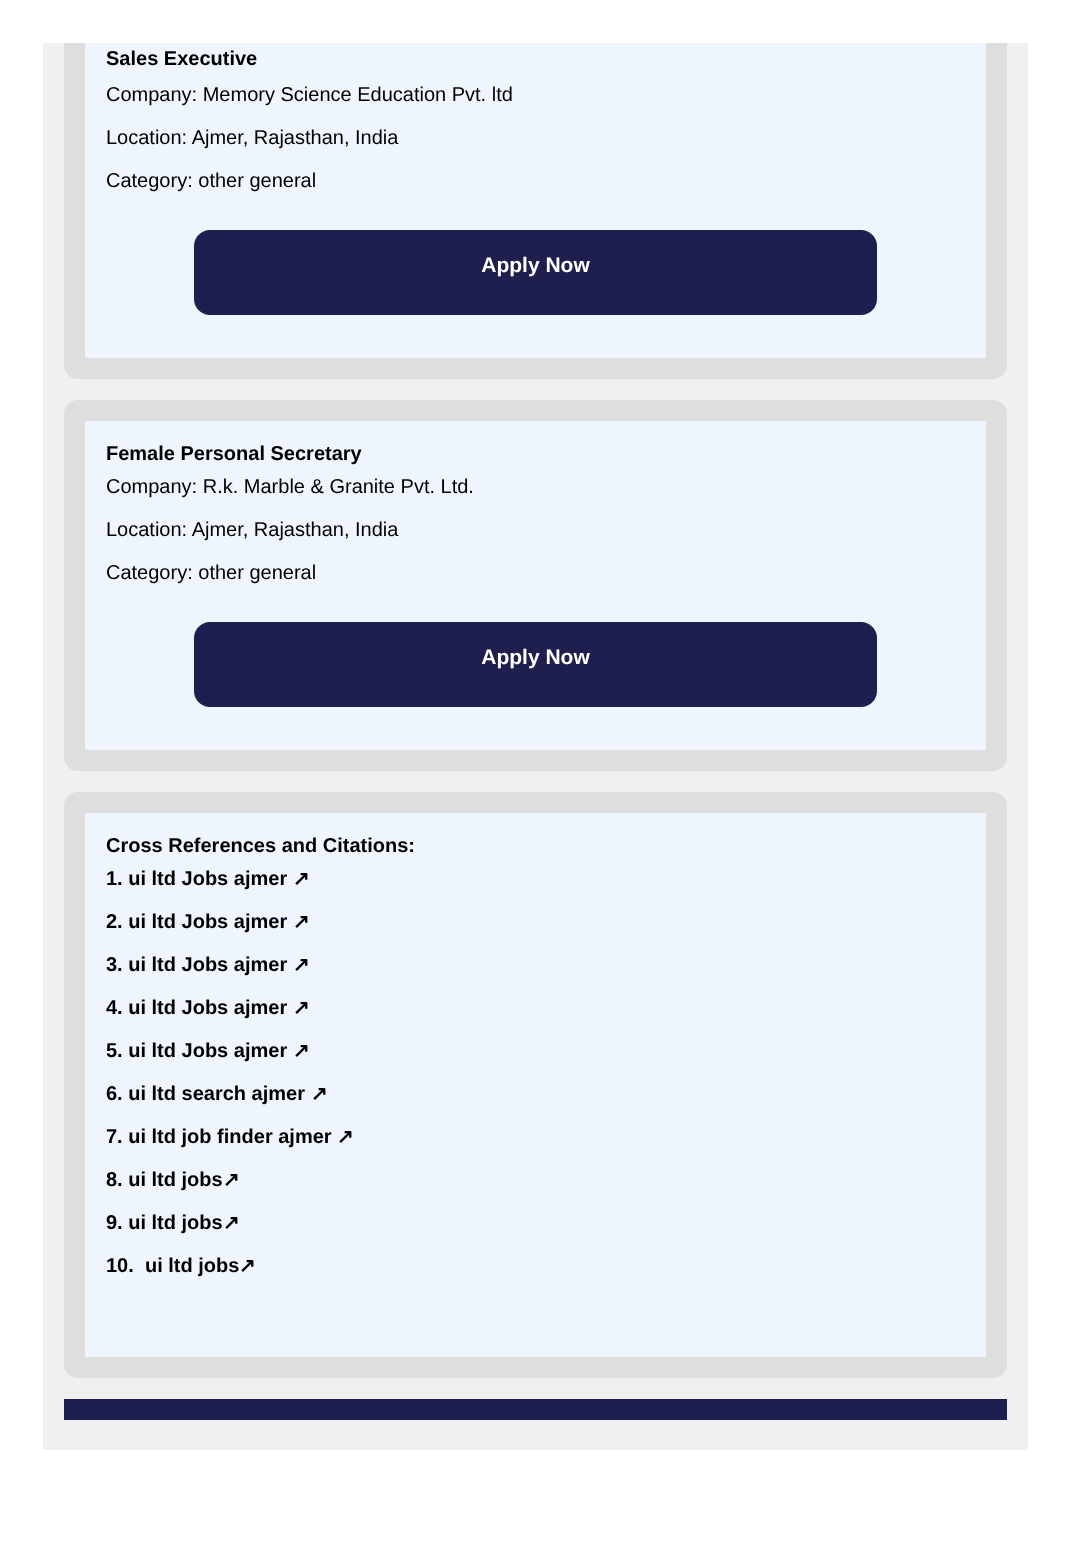Sales Executive
Company: Memory Science Education Pvt. ltd
Location: Ajmer, Rajasthan, India
Category: other general
Apply Now
Female Personal Secretary
Company: R.k. Marble & Granite Pvt. Ltd.
Location: Ajmer, Rajasthan, India
Category: other general
Apply Now
Cross References and Citations:
1. ui ltd Jobs ajmer ↗
2. ui ltd Jobs ajmer ↗
3. ui ltd Jobs ajmer ↗
4. ui ltd Jobs ajmer ↗
5. ui ltd Jobs ajmer ↗
6. ui ltd search ajmer ↗
7. ui ltd job finder ajmer ↗
8. ui ltd jobs↗
9. ui ltd jobs↗
10. ui ltd jobs↗